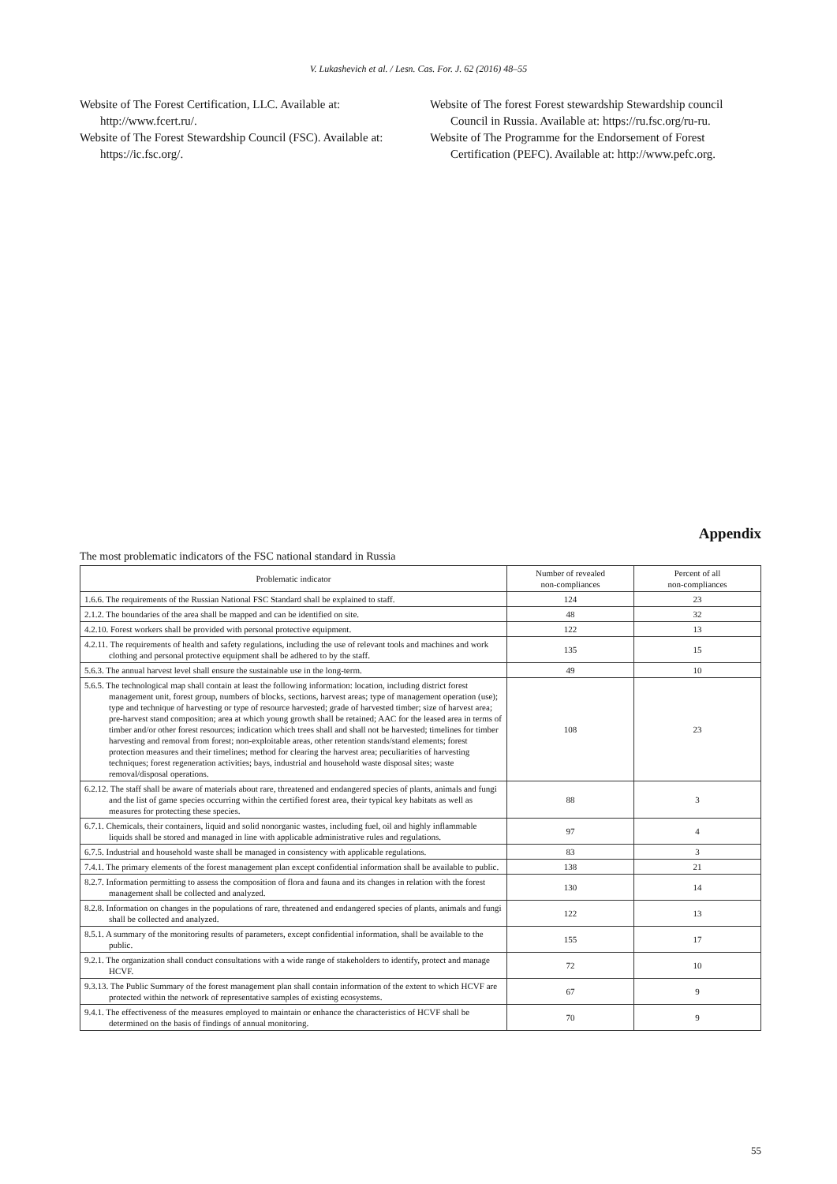V. Lukashevich et al. / Lesn. Cas. For. J. 62 (2016) 48–55
Website of The Forest Certification, LLC. Available at: http://www.fcert.ru/.
Website of The Forest Stewardship Council (FSC). Available at: https://ic.fsc.org/.
Website of The forest Forest stewardship Stewardship council Council in Russia. Available at: https://ru.fsc.org/ru-ru.
Website of The Programme for the Endorsement of Forest Certification (PEFC). Available at: http://www.pefc.org.
Appendix
The most problematic indicators of the FSC national standard in Russia
| Problematic indicator | Number of revealed non-compliances | Percent of all non-compliances |
| --- | --- | --- |
| 1.6.6. The requirements of the Russian National FSC Standard shall be explained to staff. | 124 | 23 |
| 2.1.2. The boundaries of the area shall be mapped and can be identified on site. | 48 | 32 |
| 4.2.10. Forest workers shall be provided with personal protective equipment. | 122 | 13 |
| 4.2.11. The requirements of health and safety regulations, including the use of relevant tools and machines and work clothing and personal protective equipment shall be adhered to by the staff. | 135 | 15 |
| 5.6.3. The annual harvest level shall ensure the sustainable use in the long-term. | 49 | 10 |
| 5.6.5. The technological map shall contain at least the following information: location, including district forest management unit, forest group, numbers of blocks, sections, harvest areas; type of management operation (use); type and technique of harvesting or type of resource harvested; grade of harvested timber; size of harvest area; pre-harvest stand composition; area at which young growth shall be retained; AAC for the leased area in terms of timber and/or other forest resources; indication which trees shall and shall not be harvested; timelines for timber harvesting and removal from forest; non-exploitable areas, other retention stands/stand elements; forest protection measures and their timelines; method for clearing the harvest area; peculiarities of harvesting techniques; forest regeneration activities; bays, industrial and household waste disposal sites; waste removal/disposal operations. | 108 | 23 |
| 6.2.12. The staff shall be aware of materials about rare, threatened and endangered species of plants, animals and fungi and the list of game species occurring within the certified forest area, their typical key habitats as well as measures for protecting these species. | 88 | 3 |
| 6.7.1. Chemicals, their containers, liquid and solid nonorganic wastes, including fuel, oil and highly inflammable liquids shall be stored and managed in line with applicable administrative rules and regulations. | 97 | 4 |
| 6.7.5. Industrial and household waste shall be managed in consistency with applicable regulations. | 83 | 3 |
| 7.4.1. The primary elements of the forest management plan except confidential information shall be available to public. | 138 | 21 |
| 8.2.7. Information permitting to assess the composition of flora and fauna and its changes in relation with the forest management shall be collected and analyzed. | 130 | 14 |
| 8.2.8. Information on changes in the populations of rare, threatened and endangered species of plants, animals and fungi shall be collected and analyzed. | 122 | 13 |
| 8.5.1. A summary of the monitoring results of parameters, except confidential information, shall be available to the public. | 155 | 17 |
| 9.2.1. The organization shall conduct consultations with a wide range of stakeholders to identify, protect and manage HCVF. | 72 | 10 |
| 9.3.13. The Public Summary of the forest management plan shall contain information of the extent to which HCVF are protected within the network of representative samples of existing ecosystems. | 67 | 9 |
| 9.4.1. The effectiveness of the measures employed to maintain or enhance the characteristics of HCVF shall be determined on the basis of findings of annual monitoring. | 70 | 9 |
55